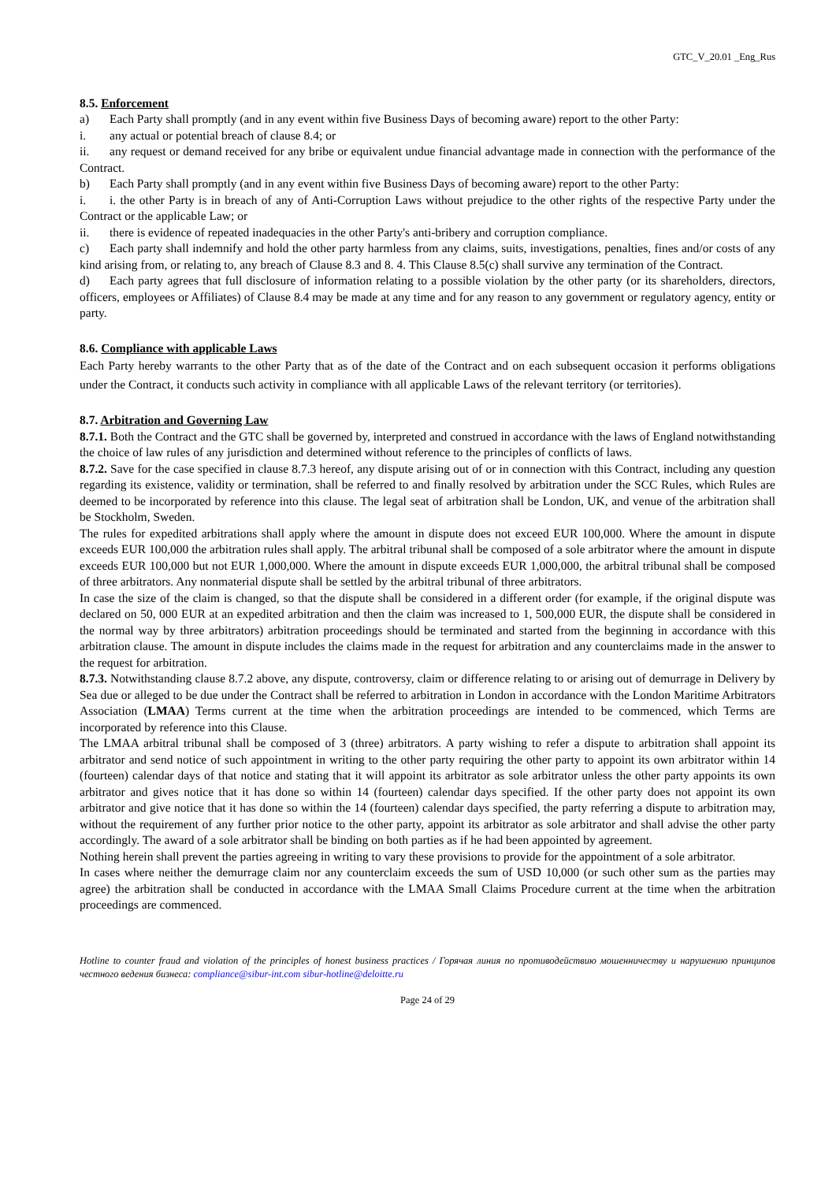GTC_V_20.01 _Eng_Rus
8.5. Enforcement
a) Each Party shall promptly (and in any event within five Business Days of becoming aware) report to the other Party:
i. any actual or potential breach of clause 8.4; or
ii. any request or demand received for any bribe or equivalent undue financial advantage made in connection with the performance of the Contract.
b) Each Party shall promptly (and in any event within five Business Days of becoming aware) report to the other Party:
i. i. the other Party is in breach of any of Anti-Corruption Laws without prejudice to the other rights of the respective Party under the Contract or the applicable Law; or
ii. there is evidence of repeated inadequacies in the other Party's anti-bribery and corruption compliance.
c) Each party shall indemnify and hold the other party harmless from any claims, suits, investigations, penalties, fines and/or costs of any kind arising from, or relating to, any breach of Clause 8.3 and 8. 4. This Clause 8.5(c) shall survive any termination of the Contract.
d) Each party agrees that full disclosure of information relating to a possible violation by the other party (or its shareholders, directors, officers, employees or Affiliates) of Clause 8.4 may be made at any time and for any reason to any government or regulatory agency, entity or party.
8.6. Compliance with applicable Laws
Each Party hereby warrants to the other Party that as of the date of the Contract and on each subsequent occasion it performs obligations under the Contract, it conducts such activity in compliance with all applicable Laws of the relevant territory (or territories).
8.7. Arbitration and Governing Law
8.7.1. Both the Contract and the GTC shall be governed by, interpreted and construed in accordance with the laws of England notwithstanding the choice of law rules of any jurisdiction and determined without reference to the principles of conflicts of laws.
8.7.2. Save for the case specified in clause 8.7.3 hereof, any dispute arising out of or in connection with this Contract, including any question regarding its existence, validity or termination, shall be referred to and finally resolved by arbitration under the SCC Rules, which Rules are deemed to be incorporated by reference into this clause. The legal seat of arbitration shall be London, UK, and venue of the arbitration shall be Stockholm, Sweden.
The rules for expedited arbitrations shall apply where the amount in dispute does not exceed EUR 100,000. Where the amount in dispute exceeds EUR 100,000 the arbitration rules shall apply. The arbitral tribunal shall be composed of a sole arbitrator where the amount in dispute exceeds EUR 100,000 but not EUR 1,000,000. Where the amount in dispute exceeds EUR 1,000,000, the arbitral tribunal shall be composed of three arbitrators. Any nonmaterial dispute shall be settled by the arbitral tribunal of three arbitrators.
In case the size of the claim is changed, so that the dispute shall be considered in a different order (for example, if the original dispute was declared on 50, 000 EUR at an expedited arbitration and then the claim was increased to 1, 500,000 EUR, the dispute shall be considered in the normal way by three arbitrators) arbitration proceedings should be terminated and started from the beginning in accordance with this arbitration clause. The amount in dispute includes the claims made in the request for arbitration and any counterclaims made in the answer to the request for arbitration.
8.7.3. Notwithstanding clause 8.7.2 above, any dispute, controversy, claim or difference relating to or arising out of demurrage in Delivery by Sea due or alleged to be due under the Contract shall be referred to arbitration in London in accordance with the London Maritime Arbitrators Association (LMAA) Terms current at the time when the arbitration proceedings are intended to be commenced, which Terms are incorporated by reference into this Clause.
The LMAA arbitral tribunal shall be composed of 3 (three) arbitrators. A party wishing to refer a dispute to arbitration shall appoint its arbitrator and send notice of such appointment in writing to the other party requiring the other party to appoint its own arbitrator within 14 (fourteen) calendar days of that notice and stating that it will appoint its arbitrator as sole arbitrator unless the other party appoints its own arbitrator and gives notice that it has done so within 14 (fourteen) calendar days specified. If the other party does not appoint its own arbitrator and give notice that it has done so within the 14 (fourteen) calendar days specified, the party referring a dispute to arbitration may, without the requirement of any further prior notice to the other party, appoint its arbitrator as sole arbitrator and shall advise the other party accordingly. The award of a sole arbitrator shall be binding on both parties as if he had been appointed by agreement.
Nothing herein shall prevent the parties agreeing in writing to vary these provisions to provide for the appointment of a sole arbitrator.
In cases where neither the demurrage claim nor any counterclaim exceeds the sum of USD 10,000 (or such other sum as the parties may agree) the arbitration shall be conducted in accordance with the LMAA Small Claims Procedure current at the time when the arbitration proceedings are commenced.
Hotline to counter fraud and violation of the principles of honest business practices / Горячая линия по противодействию мошенничеству и нарушению принципов честного ведения бизнеса: compliance@sibur-int.com sibur-hotline@deloitte.ru
Page 24 of 29